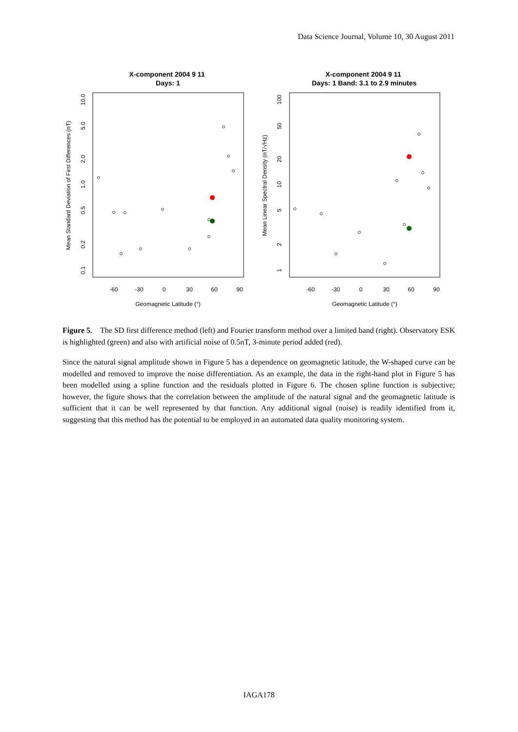Data Science Journal, Volume 10, 30 August 2011
X-component 2004 9 11
Days: 1
X-component 2004 9 11
Days: 1 Band: 3.1 to 2.9 minutes
-60
-30
0
30
60
90
-60
-30
0
30
60
90
Geomagnetic Latitude (°)
Geomagnetic Latitude (°)
10.0
5.0
2.0
1.0
0.5
0.2
0.1
Mean Standard Deviation of First Differences (nT)
100
50
20
10
5
2
1
Mean Linear Spectral Density (nT/√Hz)
Figure 5. The SD first difference method (left) and Fourier transform method over a limited band (right). Observatory ESK is highlighted (green) and also with artificial noise of 0.5nT, 3-minute period added (red).
Since the natural signal amplitude shown in Figure 5 has a dependence on geomagnetic latitude, the W-shaped curve can be modelled and removed to improve the noise differentiation. As an example, the data in the right-hand plot in Figure 5 has been modelled using a spline function and the residuals plotted in Figure 6. The chosen spline function is subjective; however, the figure shows that the correlation between the amplitude of the natural signal and the geomagnetic latitude is sufficient that it can be well represented by that function. Any additional signal (noise) is readily identified from it, suggesting that this method has the potential to be employed in an automated data quality monitoring system.
IAGA178